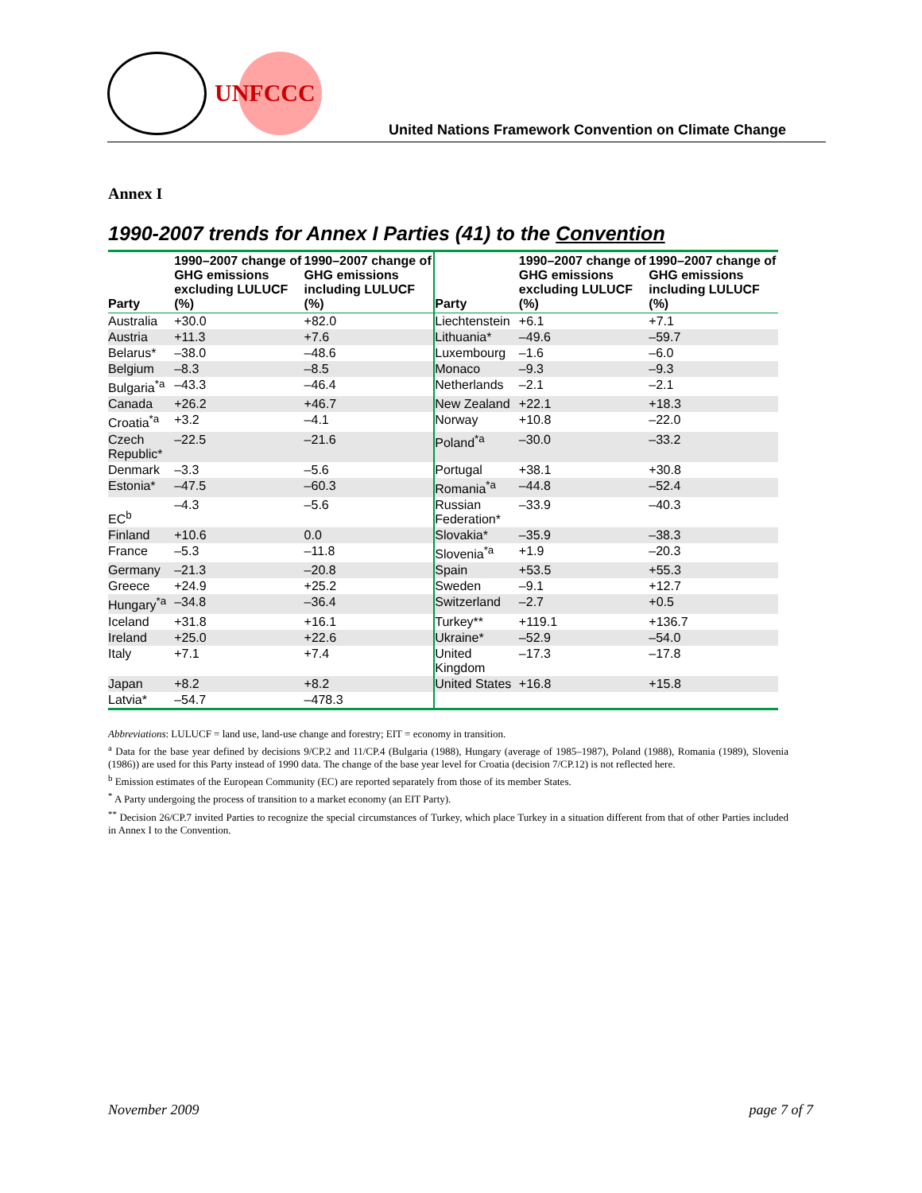UNFCCC
United Nations Framework Convention on Climate Change
Annex I
1990-2007 trends for Annex I Parties (41) to the Convention
| Party | 1990–2007 change of GHG emissions excluding LULUCF (%) | 1990–2007 change of GHG emissions including LULUCF (%) | Party | 1990–2007 change of GHG emissions excluding LULUCF (%) | 1990–2007 change of GHG emissions including LULUCF (%) |
| --- | --- | --- | --- | --- | --- |
| Australia | +30.0 | +82.0 | Liechtenstein | +6.1 | +7.1 |
| Austria | +11.3 | +7.6 | Lithuania* | –49.6 | –59.7 |
| Belarus* | –38.0 | –48.6 | Luxembourg | –1.6 | –6.0 |
| Belgium | –8.3 | –8.5 | Monaco | –9.3 | –9.3 |
| Bulgaria<sup>*a</sup> | –43.3 | –46.4 | Netherlands | –2.1 | –2.1 |
| Canada | +26.2 | +46.7 | New Zealand | +22.1 | +18.3 |
| Croatia<sup>*a</sup> | +3.2 | –4.1 | Norway | +10.8 | –22.0 |
| Czech Republic* | –22.5 | –21.6 | Poland<sup>*a</sup> | –30.0 | –33.2 |
| Denmark | –3.3 | –5.6 | Portugal | +38.1 | +30.8 |
| Estonia* | –47.5 | –60.3 | Romania<sup>*a</sup> | –44.8 | –52.4 |
| EC<sup>b</sup> | –4.3 | –5.6 | Russian Federation* | –33.9 | –40.3 |
| Finland | +10.6 | 0.0 | Slovakia* | –35.9 | –38.3 |
| France | –5.3 | –11.8 | Slovenia<sup>*a</sup> | +1.9 | –20.3 |
| Germany | –21.3 | –20.8 | Spain | +53.5 | +55.3 |
| Greece | +24.9 | +25.2 | Sweden | –9.1 | +12.7 |
| Hungary<sup>*a</sup> | –34.8 | –36.4 | Switzerland | –2.7 | +0.5 |
| Iceland | +31.8 | +16.1 | Turkey** | +119.1 | +136.7 |
| Ireland | +25.0 | +22.6 | Ukraine* | –52.9 | –54.0 |
| Italy | +7.1 | +7.4 | United Kingdom | –17.3 | –17.8 |
| Japan | +8.2 | +8.2 | United States | +16.8 | +15.8 |
| Latvia* | –54.7 | –478.3 | | | |
Abbreviations: LULUCF = land use, land-use change and forestry; EIT = economy in transition.
<sup>a</sup> Data for the base year defined by decisions 9/CP.2 and 11/CP.4 (Bulgaria (1988), Hungary (average of 1985–1987), Poland (1988), Romania (1989), Slovenia (1986)) are used for this Party instead of 1990 data. The change of the base year level for Croatia (decision 7/CP.12) is not reflected here.
<sup>b</sup> Emission estimates of the European Community (EC) are reported separately from those of its member States.
<sup>*</sup> A Party undergoing the process of transition to a market economy (an EIT Party).
<sup>**</sup> Decision 26/CP.7 invited Parties to recognize the special circumstances of Turkey, which place Turkey in a situation different from that of other Parties included in Annex I to the Convention.
November 2009 page 7 of 7